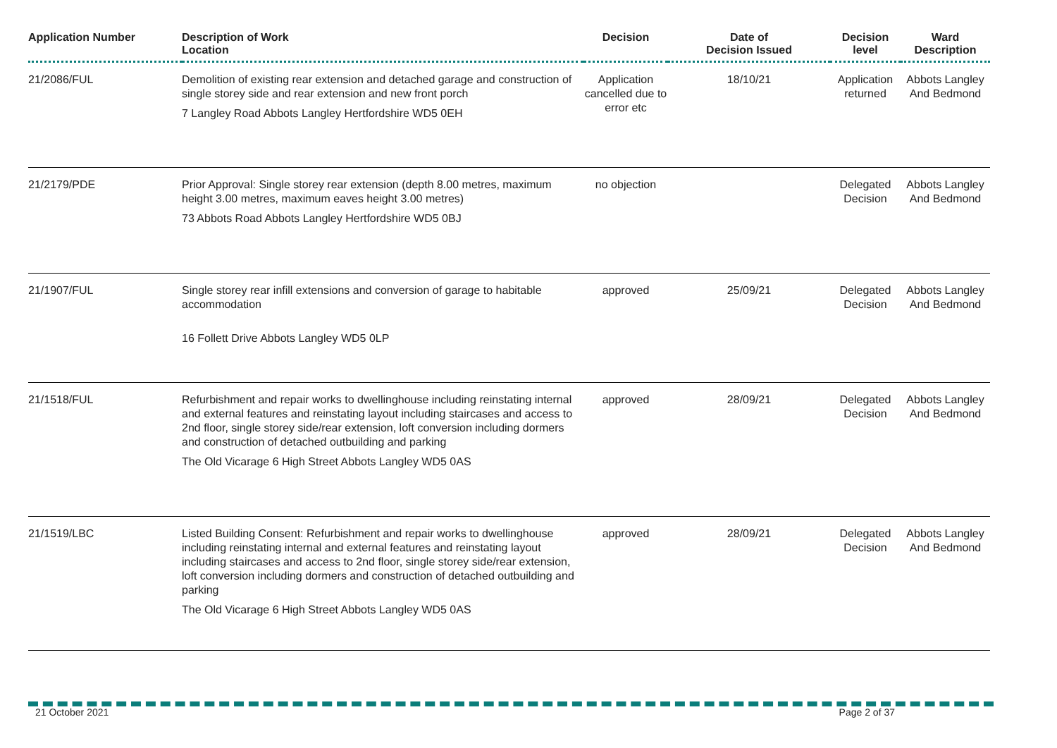| Application Number | Description of Work Location | Decision | Date of Decision Issued | Decision level | Ward Description |
| --- | --- | --- | --- | --- | --- |
| 21/2086/FUL | Demolition of existing rear extension and detached garage and construction of single storey side and rear extension and new front porch 7 Langley Road Abbots Langley Hertfordshire WD5 0EH | Application cancelled due to error etc | 18/10/21 | Application returned | Abbots Langley And Bedmond |
| 21/2179/PDE | Prior Approval: Single storey rear extension (depth 8.00 metres, maximum height 3.00 metres, maximum eaves height 3.00 metres) 73 Abbots Road Abbots Langley Hertfordshire WD5 0BJ | no objection | | Delegated Decision | Abbots Langley And Bedmond |
| 21/1907/FUL | Single storey rear infill extensions and conversion of garage to habitable accommodation 16 Follett Drive Abbots Langley WD5 0LP | approved | 25/09/21 | Delegated Decision | Abbots Langley And Bedmond |
| 21/1518/FUL | Refurbishment and repair works to dwellinghouse including reinstating internal and external features and reinstating layout including staircases and access to 2nd floor, single storey side/rear extension, loft conversion including dormers and construction of detached outbuilding and parking The Old Vicarage 6 High Street Abbots Langley WD5 0AS | approved | 28/09/21 | Delegated Decision | Abbots Langley And Bedmond |
| 21/1519/LBC | Listed Building Consent: Refurbishment and repair works to dwellinghouse including reinstating internal and external features and reinstating layout including staircases and access to 2nd floor, single storey side/rear extension, loft conversion including dormers and construction of detached outbuilding and parking The Old Vicarage 6 High Street Abbots Langley WD5 0AS | approved | 28/09/21 | Delegated Decision | Abbots Langley And Bedmond |
21 October 2021 Page 2 of 37